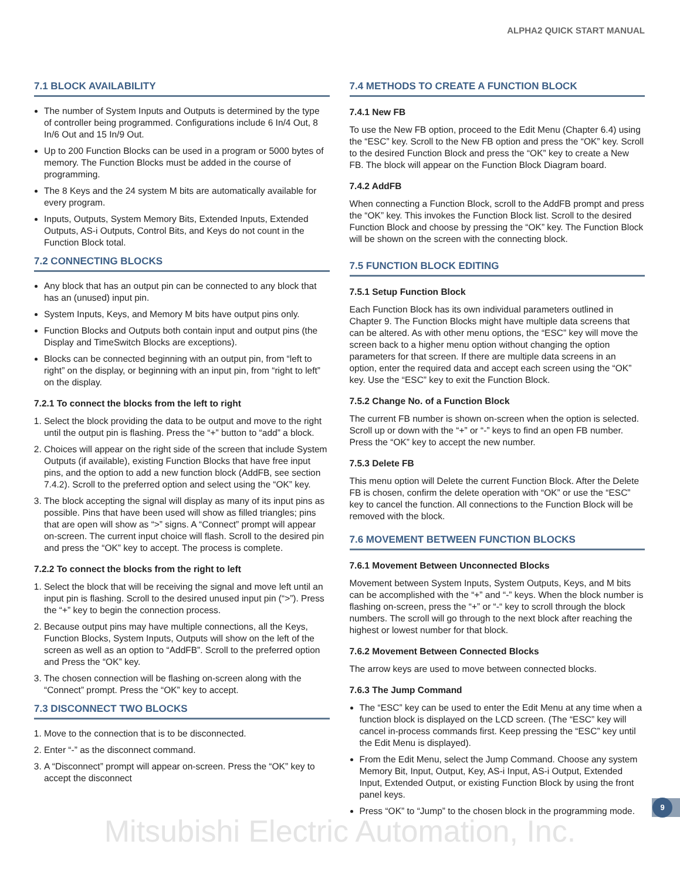ALPHA2 QUICK START MANUAL
7.1 BLOCK AVAILABILITY
The number of System Inputs and Outputs is determined by the type of controller being programmed. Configurations include 6 In/4 Out, 8 In/6 Out and 15 In/9 Out.
Up to 200 Function Blocks can be used in a program or 5000 bytes of memory. The Function Blocks must be added in the course of programming.
The 8 Keys and the 24 system M bits are automatically available for every program.
Inputs, Outputs, System Memory Bits, Extended Inputs, Extended Outputs, AS-i Outputs, Control Bits, and Keys do not count in the Function Block total.
7.2 CONNECTING BLOCKS
Any block that has an output pin can be connected to any block that has an (unused) input pin.
System Inputs, Keys, and Memory M bits have output pins only.
Function Blocks and Outputs both contain input and output pins (the Display and TimeSwitch Blocks are exceptions).
Blocks can be connected beginning with an output pin, from “left to right” on the display, or beginning with an input pin, from “right to left” on the display.
7.2.1 To connect the blocks from the left to right
1. Select the block providing the data to be output and move to the right until the output pin is flashing. Press the “+” button to “add” a block.
2. Choices will appear on the right side of the screen that include System Outputs (if available), existing Function Blocks that have free input pins, and the option to add a new function block (AddFB, see section 7.4.2). Scroll to the preferred option and select using the “OK” key.
3. The block accepting the signal will display as many of its input pins as possible. Pins that have been used will show as filled triangles; pins that are open will show as “>” signs. A “Connect” prompt will appear on-screen. The current input choice will flash. Scroll to the desired pin and press the “OK” key to accept. The process is complete.
7.2.2 To connect the blocks from the right to left
1. Select the block that will be receiving the signal and move left until an input pin is flashing. Scroll to the desired unused input pin (“>”). Press the “+” key to begin the connection process.
2. Because output pins may have multiple connections, all the Keys, Function Blocks, System Inputs, Outputs will show on the left of the screen as well as an option to “AddFB”. Scroll to the preferred option and Press the “OK” key.
3. The chosen connection will be flashing on-screen along with the “Connect” prompt. Press the “OK” key to accept.
7.3 DISCONNECT TWO BLOCKS
1. Move to the connection that is to be disconnected.
2. Enter “-” as the disconnect command.
3. A “Disconnect” prompt will appear on-screen. Press the “OK” key to accept the disconnect
7.4 METHODS TO CREATE A FUNCTION BLOCK
7.4.1 New FB
To use the New FB option, proceed to the Edit Menu (Chapter 6.4) using the “ESC” key. Scroll to the New FB option and press the “OK” key. Scroll to the desired Function Block and press the “OK” key to create a New FB. The block will appear on the Function Block Diagram board.
7.4.2 AddFB
When connecting a Function Block, scroll to the AddFB prompt and press the “OK” key. This invokes the Function Block list. Scroll to the desired Function Block and choose by pressing the “OK” key. The Function Block will be shown on the screen with the connecting block.
7.5 FUNCTION BLOCK EDITING
7.5.1 Setup Function Block
Each Function Block has its own individual parameters outlined in Chapter 9. The Function Blocks might have multiple data screens that can be altered. As with other menu options, the “ESC” key will move the screen back to a higher menu option without changing the option parameters for that screen. If there are multiple data screens in an option, enter the required data and accept each screen using the “OK” key. Use the “ESC” key to exit the Function Block.
7.5.2 Change No. of a Function Block
The current FB number is shown on-screen when the option is selected. Scroll up or down with the “+” or “-” keys to find an open FB number. Press the “OK” key to accept the new number.
7.5.3 Delete FB
This menu option will Delete the current Function Block. After the Delete FB is chosen, confirm the delete operation with “OK” or use the “ESC” key to cancel the function. All connections to the Function Block will be removed with the block.
7.6 MOVEMENT BETWEEN FUNCTION BLOCKS
7.6.1 Movement Between Unconnected Blocks
Movement between System Inputs, System Outputs, Keys, and M bits can be accomplished with the “+” and “-” keys. When the block number is flashing on-screen, press the “+” or “-“ key to scroll through the block numbers. The scroll will go through to the next block after reaching the highest or lowest number for that block.
7.6.2 Movement Between Connected Blocks
The arrow keys are used to move between connected blocks.
7.6.3 The Jump Command
The “ESC” key can be used to enter the Edit Menu at any time when a function block is displayed on the LCD screen. (The “ESC” key will cancel in-process commands first. Keep pressing the “ESC” key until the Edit Menu is displayed).
From the Edit Menu, select the Jump Command. Choose any system Memory Bit, Input, Output, Key, AS-i Input, AS-i Output, Extended Input, Extended Output, or existing Function Block by using the front panel keys.
Press “OK” to “Jump” to the chosen block in the programming mode.
9
Mitsubishi Electric Automation, Inc.